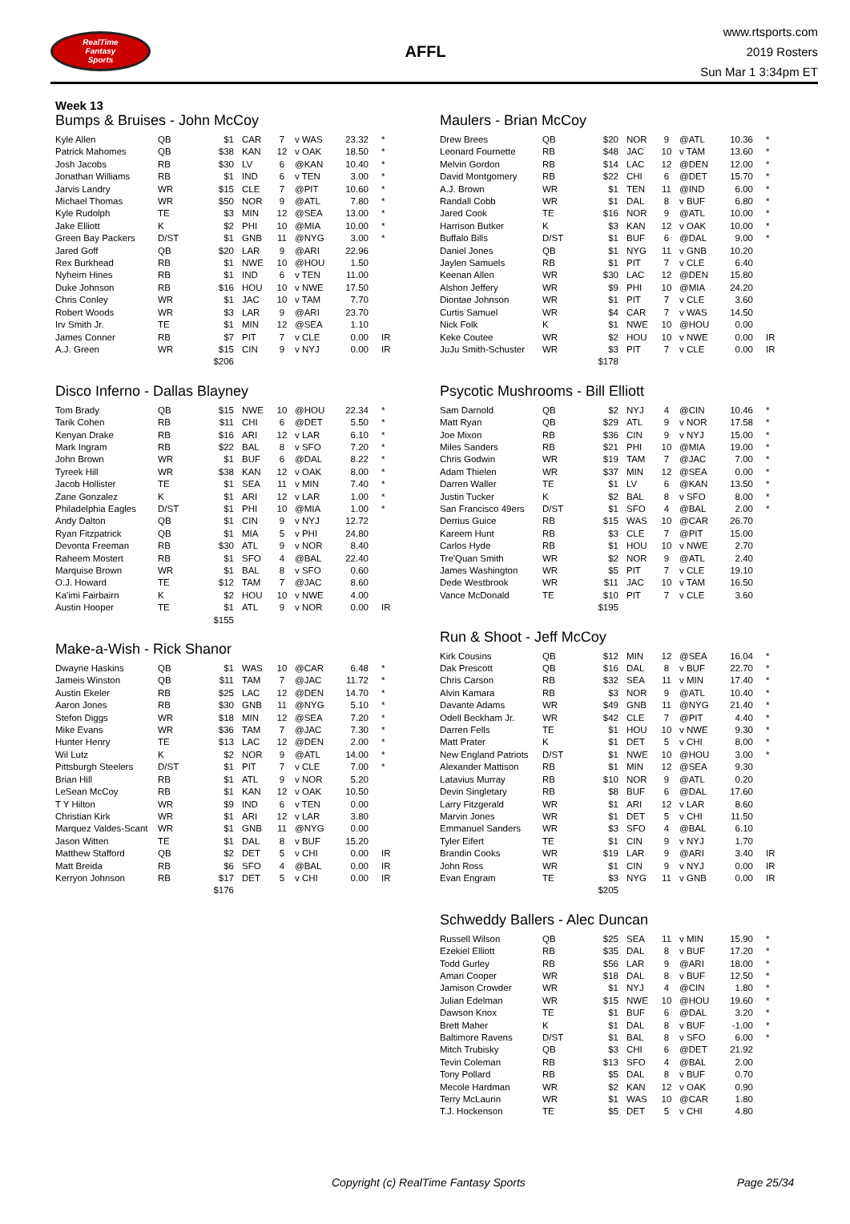RealTime
Fantasy
Sports
AFFL
www.rtsports.com
2019 Rosters
Sun Mar 1 3:34pm ET
Week 13
Bumps & Bruises - John McCoy
| Kyle Allen | QB | $1 | CAR | 7 | v WAS | 23.32 | * |
| Patrick Mahomes | QB | $38 | KAN | 12 | v OAK | 18.50 | * |
| Josh Jacobs | RB | $30 | LV | 6 | @KAN | 10.40 | * |
| Jonathan Williams | RB | $1 | IND | 6 | v TEN | 3.00 | * |
| Jarvis Landry | WR | $15 | CLE | 7 | @PIT | 10.60 | * |
| Michael Thomas | WR | $50 | NOR | 9 | @ATL | 7.80 | * |
| Kyle Rudolph | TE | $3 | MIN | 12 | @SEA | 13.00 | * |
| Jake Elliott | K | $2 | PHI | 10 | @MIA | 10.00 | * |
| Green Bay Packers | D/ST | $1 | GNB | 11 | @NYG | 3.00 | * |
| Jared Goff | QB | $20 | LAR | 9 | @ARI | 22.96 | |
| Rex Burkhead | RB | $1 | NWE | 10 | @HOU | 1.50 | |
| Nyheim Hines | RB | $1 | IND | 6 | v TEN | 11.00 | |
| Duke Johnson | RB | $16 | HOU | 10 | v NWE | 17.50 | |
| Chris Conley | WR | $1 | JAC | 10 | v TAM | 7.70 | |
| Robert Woods | WR | $3 | LAR | 9 | @ARI | 23.70 | |
| Irv Smith Jr. | TE | $1 | MIN | 12 | @SEA | 1.10 | |
| James Conner | RB | $7 | PIT | 7 | v CLE | 0.00 | IR |
| A.J. Green | WR | $15 | CIN | 9 | v NYJ | 0.00 | IR |
| | | $206 | | | | | |
Disco Inferno - Dallas Blayney
| Tom Brady | QB | $15 | NWE | 10 | @HOU | 22.34 | * |
| Tarik Cohen | RB | $11 | CHI | 6 | @DET | 5.50 | * |
| Kenyan Drake | RB | $16 | ARI | 12 | v LAR | 6.10 | * |
| Mark Ingram | RB | $22 | BAL | 8 | v SFO | 7.20 | * |
| John Brown | WR | $1 | BUF | 6 | @DAL | 8.22 | * |
| Tyreek Hill | WR | $38 | KAN | 12 | v OAK | 8.00 | * |
| Jacob Hollister | TE | $1 | SEA | 11 | v MIN | 7.40 | * |
| Zane Gonzalez | K | $1 | ARI | 12 | v LAR | 1.00 | * |
| Philadelphia Eagles | D/ST | $1 | PHI | 10 | @MIA | 1.00 | * |
| Andy Dalton | QB | $1 | CIN | 9 | v NYJ | 12.72 | |
| Ryan Fitzpatrick | QB | $1 | MIA | 5 | v PHI | 24.80 | |
| Devonta Freeman | RB | $30 | ATL | 9 | v NOR | 8.40 | |
| Raheem Mostert | RB | $1 | SFO | 4 | @BAL | 22.40 | |
| Marquise Brown | WR | $1 | BAL | 8 | v SFO | 0.60 | |
| O.J. Howard | TE | $12 | TAM | 7 | @JAC | 8.60 | |
| Ka'imi Fairbairn | K | $2 | HOU | 10 | v NWE | 4.00 | |
| Austin Hooper | TE | $1 | ATL | 9 | v NOR | 0.00 | IR |
| | | $155 | | | | | |
Make-a-Wish - Rick Shanor
| Dwayne Haskins | QB | $1 | WAS | 10 | @CAR | 6.48 | * |
| Jameis Winston | QB | $11 | TAM | 7 | @JAC | 11.72 | * |
| Austin Ekeler | RB | $25 | LAC | 12 | @DEN | 14.70 | * |
| Aaron Jones | RB | $30 | GNB | 11 | @NYG | 5.10 | * |
| Stefon Diggs | WR | $18 | MIN | 12 | @SEA | 7.20 | * |
| Mike Evans | WR | $36 | TAM | 7 | @JAC | 7.30 | * |
| Hunter Henry | TE | $13 | LAC | 12 | @DEN | 2.00 | * |
| Wil Lutz | K | $2 | NOR | 9 | @ATL | 14.00 | * |
| Pittsburgh Steelers | D/ST | $1 | PIT | 7 | v CLE | 7.00 | * |
| Brian Hill | RB | $1 | ATL | 9 | v NOR | 5.20 | |
| LeSean McCoy | RB | $1 | KAN | 12 | v OAK | 10.50 | |
| T Y Hilton | WR | $9 | IND | 6 | v TEN | 0.00 | |
| Christian Kirk | WR | $1 | ARI | 12 | v LAR | 3.80 | |
| Marquez Valdes-Scant | WR | $1 | GNB | 11 | @NYG | 0.00 | |
| Jason Witten | TE | $1 | DAL | 8 | v BUF | 15.20 | |
| Matthew Stafford | QB | $2 | DET | 5 | v CHI | 0.00 | IR |
| Matt Breida | RB | $6 | SFO | 4 | @BAL | 0.00 | IR |
| Kerryon Johnson | RB | $17 | DET | 5 | v CHI | 0.00 | IR |
| | | $176 | | | | | |
Maulers - Brian McCoy
| Drew Brees | QB | $20 | NOR | 9 | @ATL | 10.36 | * |
| Leonard Fournette | RB | $48 | JAC | 10 | v TAM | 13.60 | * |
| Melvin Gordon | RB | $14 | LAC | 12 | @DEN | 12.00 | * |
| David Montgomery | RB | $22 | CHI | 6 | @DET | 15.70 | * |
| A.J. Brown | WR | $1 | TEN | 11 | @IND | 6.00 | * |
| Randall Cobb | WR | $1 | DAL | 8 | v BUF | 6.80 | * |
| Jared Cook | TE | $16 | NOR | 9 | @ATL | 10.00 | * |
| Harrison Butker | K | $3 | KAN | 12 | v OAK | 10.00 | * |
| Buffalo Bills | D/ST | $1 | BUF | 6 | @DAL | 9.00 | * |
| Daniel Jones | QB | $1 | NYG | 11 | v GNB | 10.20 | |
| Jaylen Samuels | RB | $1 | PIT | 7 | v CLE | 6.40 | |
| Keenan Allen | WR | $30 | LAC | 12 | @DEN | 15.80 | |
| Alshon Jeffery | WR | $9 | PHI | 10 | @MIA | 24.20 | |
| Diontae Johnson | WR | $1 | PIT | 7 | v CLE | 3.60 | |
| Curtis Samuel | WR | $4 | CAR | 7 | v WAS | 14.50 | |
| Nick Folk | K | $1 | NWE | 10 | @HOU | 0.00 | |
| Keke Coutee | WR | $2 | HOU | 10 | v NWE | 0.00 | IR |
| JuJu Smith-Schuster | WR | $3 | PIT | 7 | v CLE | 0.00 | IR |
| | | $178 | | | | | |
Psycotic Mushrooms - Bill Elliott
| Sam Darnold | QB | $2 | NYJ | 4 | @CIN | 10.46 | * |
| Matt Ryan | QB | $29 | ATL | 9 | v NOR | 17.58 | * |
| Joe Mixon | RB | $36 | CIN | 9 | v NYJ | 15.00 | * |
| Miles Sanders | RB | $21 | PHI | 10 | @MIA | 19.00 | * |
| Chris Godwin | WR | $19 | TAM | 7 | @JAC | 7.00 | * |
| Adam Thielen | WR | $37 | MIN | 12 | @SEA | 0.00 | * |
| Darren Waller | TE | $1 | LV | 6 | @KAN | 13.50 | * |
| Justin Tucker | K | $2 | BAL | 8 | v SFO | 8.00 | * |
| San Francisco 49ers | D/ST | $1 | SFO | 4 | @BAL | 2.00 | * |
| Derrius Guice | RB | $15 | WAS | 10 | @CAR | 26.70 | |
| Kareem Hunt | RB | $3 | CLE | 7 | @PIT | 15.00 | |
| Carlos Hyde | RB | $1 | HOU | 10 | v NWE | 2.70 | |
| Tre'Quan Smith | WR | $2 | NOR | 9 | @ATL | 2.40 | |
| James Washington | WR | $5 | PIT | 7 | v CLE | 19.10 | |
| Dede Westbrook | WR | $11 | JAC | 10 | v TAM | 16.50 | |
| Vance McDonald | TE | $10 | PIT | 7 | v CLE | 3.60 | |
| | | $195 | | | | | |
Run & Shoot - Jeff McCoy
| Kirk Cousins | QB | $12 | MIN | 12 | @SEA | 16.04 | * |
| Dak Prescott | QB | $16 | DAL | 8 | v BUF | 22.70 | * |
| Chris Carson | RB | $32 | SEA | 11 | v MIN | 17.40 | * |
| Alvin Kamara | RB | $3 | NOR | 9 | @ATL | 10.40 | * |
| Davante Adams | WR | $49 | GNB | 11 | @NYG | 21.40 | * |
| Odell Beckham Jr. | WR | $42 | CLE | 7 | @PIT | 4.40 | * |
| Darren Fells | TE | $1 | HOU | 10 | v NWE | 9.30 | * |
| Matt Prater | K | $1 | DET | 5 | v CHI | 8.00 | * |
| New England Patriots | D/ST | $1 | NWE | 10 | @HOU | 3.00 | * |
| Alexander Mattison | RB | $1 | MIN | 12 | @SEA | 9.30 | |
| Latavius Murray | RB | $10 | NOR | 9 | @ATL | 0.20 | |
| Devin Singletary | RB | $8 | BUF | 6 | @DAL | 17.60 | |
| Larry Fitzgerald | WR | $1 | ARI | 12 | v LAR | 8.60 | |
| Marvin Jones | WR | $1 | DET | 5 | v CHI | 11.50 | |
| Emmanuel Sanders | WR | $3 | SFO | 4 | @BAL | 6.10 | |
| Tyler Eifert | TE | $1 | CIN | 9 | v NYJ | 1.70 | |
| Brandin Cooks | WR | $19 | LAR | 9 | @ARI | 3.40 | IR |
| John Ross | WR | $1 | CIN | 9 | v NYJ | 0.00 | IR |
| Evan Engram | TE | $3 | NYG | 11 | v GNB | 0.00 | IR |
| | | $205 | | | | | |
Schweddy Ballers - Alec Duncan
| Russell Wilson | QB | $25 | SEA | 11 | v MIN | 15.90 | * |
| Ezekiel Elliott | RB | $35 | DAL | 8 | v BUF | 17.20 | * |
| Todd Gurley | RB | $56 | LAR | 9 | @ARI | 18.00 | * |
| Amari Cooper | WR | $18 | DAL | 8 | v BUF | 12.50 | * |
| Jamison Crowder | WR | $1 | NYJ | 4 | @CIN | 1.80 | * |
| Julian Edelman | WR | $15 | NWE | 10 | @HOU | 19.60 | * |
| Dawson Knox | TE | $1 | BUF | 6 | @DAL | 3.20 | * |
| Brett Maher | K | $1 | DAL | 8 | v BUF | -1.00 | * |
| Baltimore Ravens | D/ST | $1 | BAL | 8 | v SFO | 6.00 | * |
| Mitch Trubisky | QB | $3 | CHI | 6 | @DET | 21.92 | |
| Tevin Coleman | RB | $13 | SFO | 4 | @BAL | 2.00 | |
| Tony Pollard | RB | $5 | DAL | 8 | v BUF | 0.70 | |
| Mecole Hardman | WR | $2 | KAN | 12 | v OAK | 0.90 | |
| Terry McLaurin | WR | $1 | WAS | 10 | @CAR | 1.80 | |
| T.J. Hockenson | TE | $5 | DET | 5 | v CHI | 4.80 | |
Copyright (c) RealTime Fantasy Sports Page 25/34